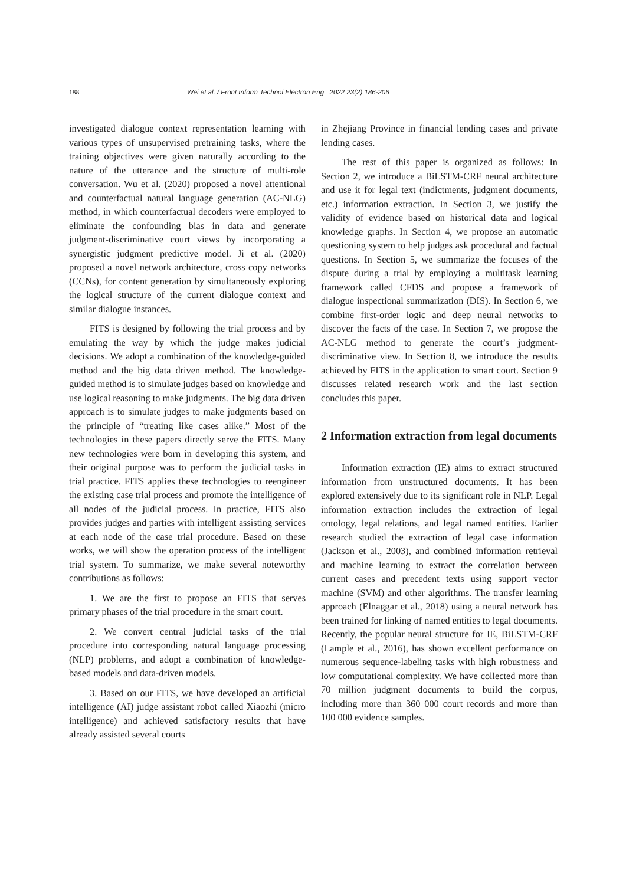188 Wei et al. / Front Inform Technol Electron Eng 2022 23(2):186-206
investigated dialogue context representation learning with various types of unsupervised pretraining tasks, where the training objectives were given naturally according to the nature of the utterance and the structure of multi-role conversation. Wu et al. (2020) proposed a novel attentional and counterfactual natural language generation (AC-NLG) method, in which counterfactual decoders were employed to eliminate the confounding bias in data and generate judgment-discriminative court views by incorporating a synergistic judgment predictive model. Ji et al. (2020) proposed a novel network architecture, cross copy networks (CCNs), for content generation by simultaneously exploring the logical structure of the current dialogue context and similar dialogue instances.
FITS is designed by following the trial process and by emulating the way by which the judge makes judicial decisions. We adopt a combination of the knowledge-guided method and the big data driven method. The knowledge-guided method is to simulate judges based on knowledge and use logical reasoning to make judgments. The big data driven approach is to simulate judges to make judgments based on the principle of “treating like cases alike.” Most of the technologies in these papers directly serve the FITS. Many new technologies were born in developing this system, and their original purpose was to perform the judicial tasks in trial practice. FITS applies these technologies to reengineer the existing case trial process and promote the intelligence of all nodes of the judicial process. In practice, FITS also provides judges and parties with intelligent assisting services at each node of the case trial procedure. Based on these works, we will show the operation process of the intelligent trial system. To summarize, we make several noteworthy contributions as follows:
1. We are the first to propose an FITS that serves primary phases of the trial procedure in the smart court.
2. We convert central judicial tasks of the trial procedure into corresponding natural language processing (NLP) problems, and adopt a combination of knowledge-based models and data-driven models.
3. Based on our FITS, we have developed an artificial intelligence (AI) judge assistant robot called Xiaozhi (micro intelligence) and achieved satisfactory results that have already assisted several courts
in Zhejiang Province in financial lending cases and private lending cases.
The rest of this paper is organized as follows: In Section 2, we introduce a BiLSTM-CRF neural architecture and use it for legal text (indictments, judgment documents, etc.) information extraction. In Section 3, we justify the validity of evidence based on historical data and logical knowledge graphs. In Section 4, we propose an automatic questioning system to help judges ask procedural and factual questions. In Section 5, we summarize the focuses of the dispute during a trial by employing a multitask learning framework called CFDS and propose a framework of dialogue inspectional summarization (DIS). In Section 6, we combine first-order logic and deep neural networks to discover the facts of the case. In Section 7, we propose the AC-NLG method to generate the court’s judgment-discriminative view. In Section 8, we introduce the results achieved by FITS in the application to smart court. Section 9 discusses related research work and the last section concludes this paper.
2 Information extraction from legal documents
Information extraction (IE) aims to extract structured information from unstructured documents. It has been explored extensively due to its significant role in NLP. Legal information extraction includes the extraction of legal ontology, legal relations, and legal named entities. Earlier research studied the extraction of legal case information (Jackson et al., 2003), and combined information retrieval and machine learning to extract the correlation between current cases and precedent texts using support vector machine (SVM) and other algorithms. The transfer learning approach (Elnaggar et al., 2018) using a neural network has been trained for linking of named entities to legal documents. Recently, the popular neural structure for IE, BiLSTM-CRF (Lample et al., 2016), has shown excellent performance on numerous sequence-labeling tasks with high robustness and low computational complexity. We have collected more than 70 million judgment documents to build the corpus, including more than 360 000 court records and more than 100 000 evidence samples.